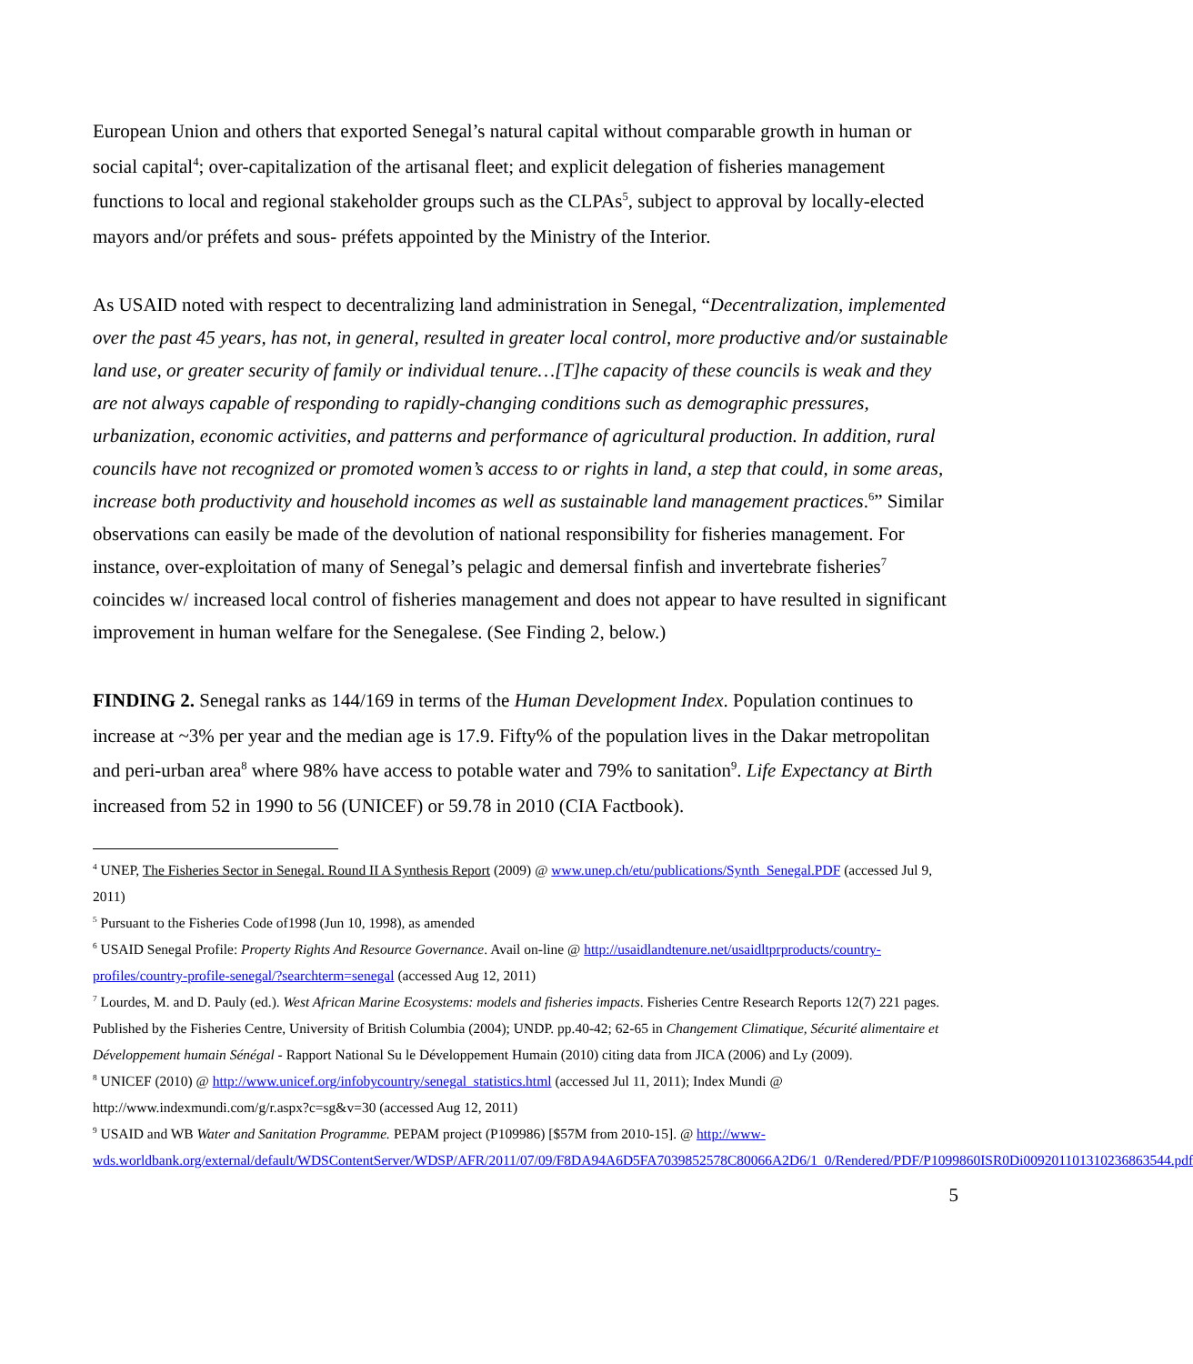European Union and others that exported Senegal’s natural capital without comparable growth in human or social capital<sup>4</sup>; over-capitalization of the artisanal fleet; and explicit delegation of fisheries management functions to local and regional stakeholder groups such as the CLPAs<sup>5</sup>, subject to approval by locally-elected mayors and/or préfets and sous- préfets appointed by the Ministry of the Interior.
As USAID noted with respect to decentralizing land administration in Senegal, “Decentralization, implemented over the past 45 years, has not, in general, resulted in greater local control, more productive and/or sustainable land use, or greater security of family or individual tenure…[T]he capacity of these councils is weak and they are not always capable of responding to rapidly-changing conditions such as demographic pressures, urbanization, economic activities, and patterns and performance of agricultural production. In addition, rural councils have not recognized or promoted women’s access to or rights in land, a step that could, in some areas, increase both productivity and household incomes as well as sustainable land management practices.<sup>6</sup>” Similar observations can easily be made of the devolution of national responsibility for fisheries management. For instance, over-exploitation of many of Senegal’s pelagic and demersal finfish and invertebrate fisheries<sup>7</sup> coincides w/ increased local control of fisheries management and does not appear to have resulted in significant improvement in human welfare for the Senegalese. (See Finding 2, below.)
FINDING 2. Senegal ranks as 144/169 in terms of the Human Development Index. Population continues to increase at ~3% per year and the median age is 17.9. Fifty% of the population lives in the Dakar metropolitan and peri-urban area<sup>8</sup> where 98% have access to potable water and 79% to sanitation<sup>9</sup>. Life Expectancy at Birth increased from 52 in 1990 to 56 (UNICEF) or 59.78 in 2010 (CIA Factbook).
<sup>4</sup> UNEP, The Fisheries Sector in Senegal. Round II A Synthesis Report (2009) @ www.unep.ch/etu/publications/Synth_Senegal.PDF (accessed Jul 9, 2011)
<sup>5</sup> Pursuant to the Fisheries Code of1998 (Jun 10, 1998), as amended
<sup>6</sup> USAID Senegal Profile: Property Rights And Resource Governance. Avail on-line @ http://usaidlandtenure.net/usaidltprproducts/country-profiles/country-profile-senegal/?searchterm=senegal (accessed Aug 12, 2011)
<sup>7</sup> Lourdes, M. and D. Pauly (ed.). West African Marine Ecosystems: models and fisheries impacts. Fisheries Centre Research Reports 12(7) 221 pages. Published by the Fisheries Centre, University of British Columbia (2004); UNDP. pp.40-42; 62-65 in Changement Climatique, Sécurité alimentaire et Développement humain Sénégal - Rapport National Su le Développement Humain (2010) citing data from JICA (2006) and Ly (2009).
<sup>8</sup> UNICEF (2010) @ http://www.unicef.org/infobycountry/senegal_statistics.html (accessed Jul 11, 2011); Index Mundi @ http://www.indexmundi.com/g/r.aspx?c=sg&v=30 (accessed Aug 12, 2011)
<sup>9</sup> USAID and WB Water and Sanitation Programme. PEPAM project (P109986) [$57M from 2010-15]. @ http://www-wds.worldbank.org/external/default/WDSContentServer/WDSP/AFR/2011/07/09/F8DA94A6D5FA7039852578C80066A2D6/1_0/Rendered/PDF/P1099860ISR0Di009201101310236863544.pdf
5